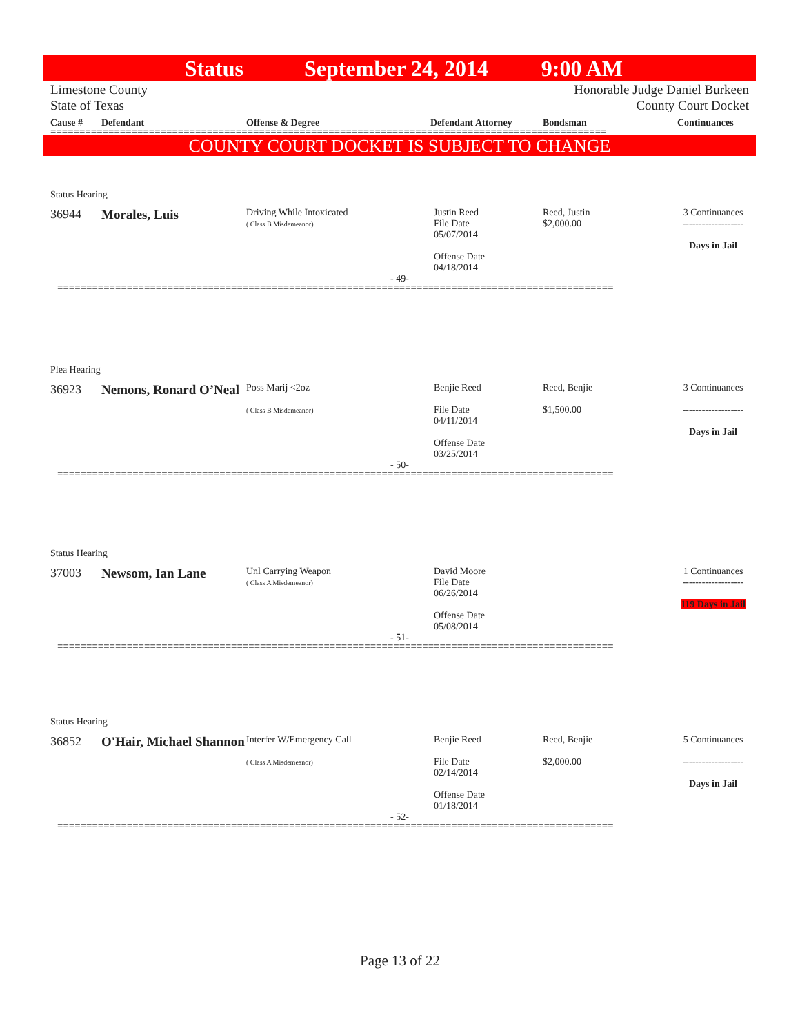Status September 24, 2014 9:00 AM
Limestone County Honorable Judge Daniel Burkeen
State of Texas County Court Docket
Cause # Defendant Offense & Degree Defendant Attorney Bondsman Continuances
================================================================================================
COUNTY COURT DOCKET IS SUBJECT TO CHANGE
Status Hearing
36944 Morales, Luis
Driving While Intoxicated
( Class B Misdemeanor)
Justin Reed
File Date
05/07/2014
Offense Date
04/18/2014
Reed, Justin
$2,000.00
3 Continuances
-------------------
Days in Jail
- 49-
================================================================================================
Plea Hearing
36923 Nemons, Ronard O’Neal
Poss Marij <2oz
( Class B Misdemeanor)
Benjie Reed
File Date
04/11/2014
Offense Date
03/25/2014
Reed, Benjie
$1,500.00
3 Continuances
-------------------
Days in Jail
- 50-
================================================================================================
Status Hearing
37003 Newsom, Ian Lane
Unl Carrying Weapon
( Class A Misdemeanor)
David Moore
File Date
06/26/2014
Offense Date
05/08/2014
1 Continuances
-------------------
119 Days in Jail
- 51-
================================================================================================
Status Hearing
36852 O'Hair, Michael Shannon
Interfer W/Emergency Call
( Class A Misdemeanor)
Benjie Reed
File Date
02/14/2014
Offense Date
01/18/2014
Reed, Benjie
$2,000.00
5 Continuances
-------------------
Days in Jail
- 52-
================================================================================================
Page 13 of 22